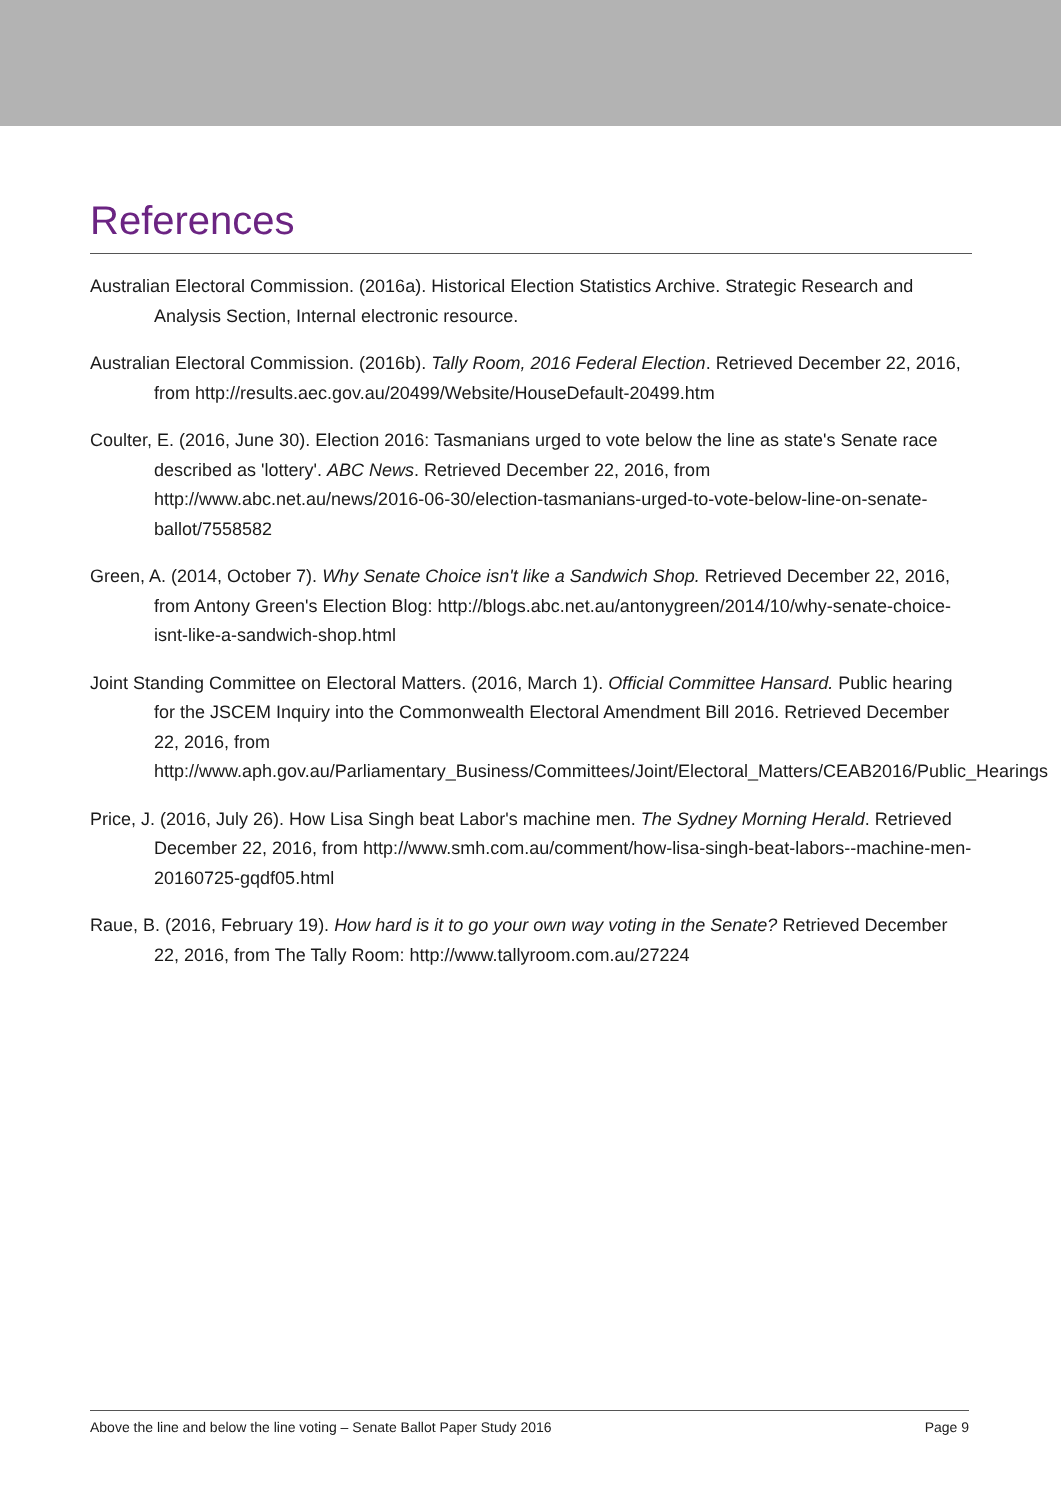References
Australian Electoral Commission. (2016a). Historical Election Statistics Archive. Strategic Research and Analysis Section, Internal electronic resource.
Australian Electoral Commission. (2016b). Tally Room, 2016 Federal Election. Retrieved December 22, 2016, from http://results.aec.gov.au/20499/Website/HouseDefault-20499.htm
Coulter, E. (2016, June 30). Election 2016: Tasmanians urged to vote below the line as state's Senate race described as 'lottery'. ABC News. Retrieved December 22, 2016, from http://www.abc.net.au/news/2016-06-30/election-tasmanians-urged-to-vote-below-line-on-senate-ballot/7558582
Green, A. (2014, October 7). Why Senate Choice isn't like a Sandwich Shop. Retrieved December 22, 2016, from Antony Green's Election Blog: http://blogs.abc.net.au/antonygreen/2014/10/why-senate-choice-isnt-like-a-sandwich-shop.html
Joint Standing Committee on Electoral Matters. (2016, March 1). Official Committee Hansard. Public hearing for the JSCEM Inquiry into the Commonwealth Electoral Amendment Bill 2016. Retrieved December 22, 2016, from http://www.aph.gov.au/Parliamentary_Business/Committees/Joint/Electoral_Matters/CEAB2016/Public_Hearings
Price, J. (2016, July 26). How Lisa Singh beat Labor's machine men. The Sydney Morning Herald. Retrieved December 22, 2016, from http://www.smh.com.au/comment/how-lisa-singh-beat-labors--machine-men-20160725-gqdf05.html
Raue, B. (2016, February 19). How hard is it to go your own way voting in the Senate? Retrieved December 22, 2016, from The Tally Room: http://www.tallyroom.com.au/27224
Above the line and below the line voting – Senate Ballot Paper Study 2016 Page 9